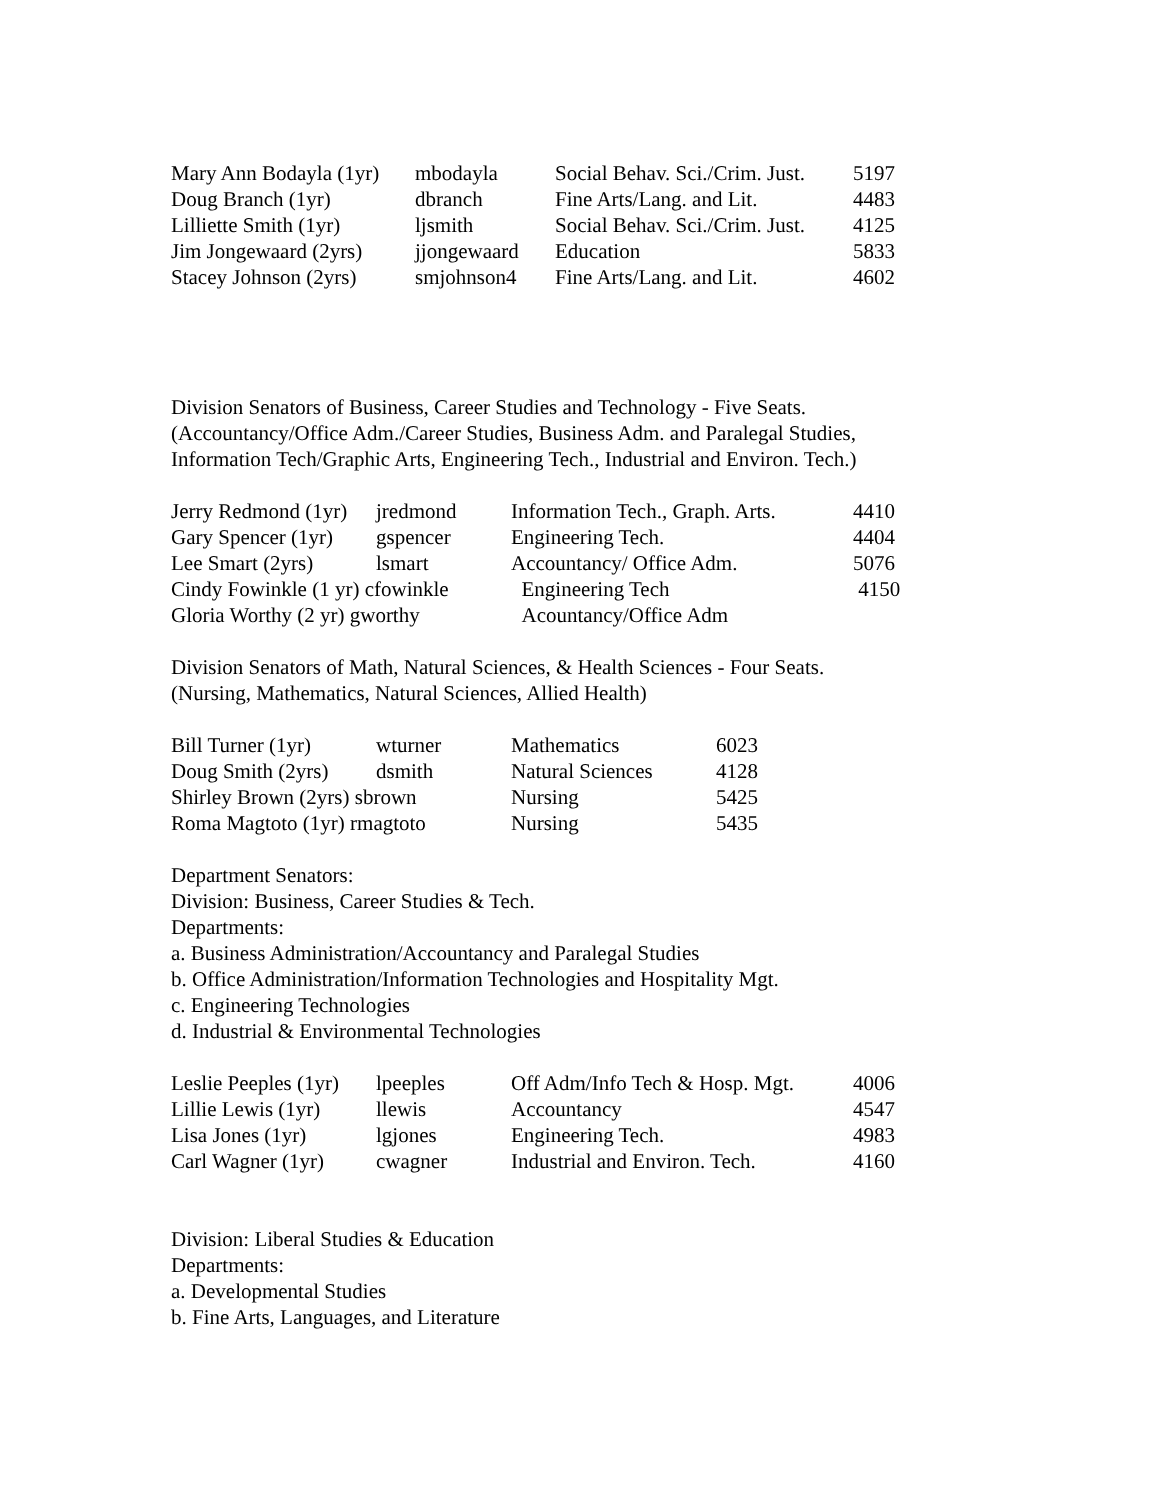| Mary Ann Bodayla (1yr) | mbodayla | Social Behav. Sci./Crim. Just. | 5197 |
| Doug Branch (1yr) | dbranch | Fine Arts/Lang. and Lit. | 4483 |
| Lilliette Smith (1yr) | ljsmith | Social Behav. Sci./Crim. Just. | 4125 |
| Jim Jongewaard (2yrs) | jjongewaard | Education | 5833 |
| Stacey Johnson (2yrs) | smjohnson4 | Fine Arts/Lang. and Lit. | 4602 |
Division Senators of Business, Career Studies and Technology - Five Seats.
(Accountancy/Office Adm./Career Studies, Business Adm. and Paralegal Studies,
Information Tech/Graphic Arts, Engineering Tech., Industrial and Environ. Tech.)
| Jerry Redmond (1yr) | jredmond | Information Tech., Graph. Arts. | 4410 |
| Gary Spencer (1yr) | gspencer | Engineering Tech. | 4404 |
| Lee Smart (2yrs) | lsmart | Accountancy/ Office Adm. | 5076 |
| Cindy Fowinkle (1 yr) cfowinkle | | Engineering Tech | 4150 |
| Gloria Worthy (2 yr) gworthy | | Acountancy/Office Adm | |
Division Senators of Math, Natural Sciences, & Health Sciences - Four Seats.
(Nursing, Mathematics, Natural Sciences, Allied Health)
| Bill Turner (1yr) | wturner | Mathematics | 6023 |
| Doug Smith (2yrs) | dsmith | Natural Sciences | 4128 |
| Shirley Brown (2yrs) sbrown | | Nursing | 5425 |
| Roma Magtoto (1yr) rmagtoto | | Nursing | 5435 |
Department Senators:
Division: Business, Career Studies & Tech.
Departments:
a. Business Administration/Accountancy and Paralegal Studies
b. Office Administration/Information Technologies and Hospitality Mgt.
c. Engineering Technologies
d. Industrial & Environmental Technologies
| Leslie Peeples (1yr) | lpeeples | Off Adm/Info Tech & Hosp. Mgt. | 4006 |
| Lillie Lewis (1yr) | llewis | Accountancy | 4547 |
| Lisa Jones (1yr) | lgjones | Engineering Tech. | 4983 |
| Carl Wagner (1yr) | cwagner | Industrial and Environ. Tech. | 4160 |
Division: Liberal Studies & Education
Departments:
a. Developmental Studies
b. Fine Arts, Languages, and Literature